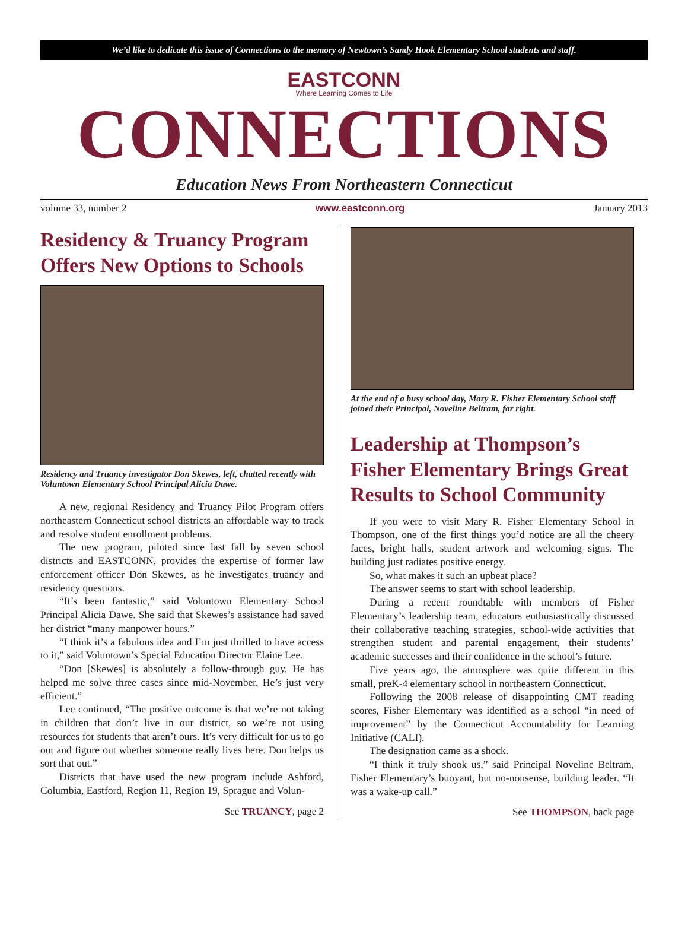We’d like to dedicate this issue of Connections to the memory of Newtown’s Sandy Hook Elementary School students and staff.
EASTCONN
Where Learning Comes to Life
CONNECTIONS
Education News From Northeastern Connecticut
volume 33, number 2 www.eastconn.org January 2013
Residency & Truancy Program Offers New Options to Schools
Residency and Truancy investigator Don Skewes, left, chatted recently with Voluntown Elementary School Principal Alicia Dawe.
A new, regional Residency and Truancy Pilot Program offers northeastern Connecticut school districts an affordable way to track and resolve student enrollment problems.
The new program, piloted since last fall by seven school districts and EASTCONN, provides the expertise of former law enforcement officer Don Skewes, as he investigates truancy and residency questions.
“It’s been fantastic,” said Voluntown Elementary School Principal Alicia Dawe. She said that Skewes’s assistance had saved her district “many manpower hours.”
“I think it’s a fabulous idea and I’m just thrilled to have access to it,” said Voluntown’s Special Education Director Elaine Lee.
“Don [Skewes] is absolutely a follow-through guy. He has helped me solve three cases since mid-November. He’s just very efficient.”
Lee continued, “The positive outcome is that we’re not taking in children that don’t live in our district, so we’re not using resources for students that aren’t ours. It’s very difficult for us to go out and figure out whether someone really lives here. Don helps us sort that out.”
Districts that have used the new program include Ashford, Columbia, Eastford, Region 11, Region 19, Sprague and Volun-
See TRUANCY, page 2
At the end of a busy school day, Mary R. Fisher Elementary School staff joined their Principal, Noveline Beltram, far right.
Leadership at Thompson’s Fisher Elementary Brings Great Results to School Community
If you were to visit Mary R. Fisher Elementary School in Thompson, one of the first things you’d notice are all the cheery faces, bright halls, student artwork and welcoming signs. The building just radiates positive energy.
So, what makes it such an upbeat place?
The answer seems to start with school leadership.
During a recent roundtable with members of Fisher Elementary’s leadership team, educators enthusiastically discussed their collaborative teaching strategies, school-wide activities that strengthen student and parental engagement, their students’ academic successes and their confidence in the school’s future.
Five years ago, the atmosphere was quite different in this small, preK-4 elementary school in northeastern Connecticut.
Following the 2008 release of disappointing CMT reading scores, Fisher Elementary was identified as a school “in need of improvement” by the Connecticut Accountability for Learning Initiative (CALI).
The designation came as a shock.
“I think it truly shook us,” said Principal Noveline Beltram, Fisher Elementary’s buoyant, but no-nonsense, building leader. “It was a wake-up call.”
See THOMPSON, back page